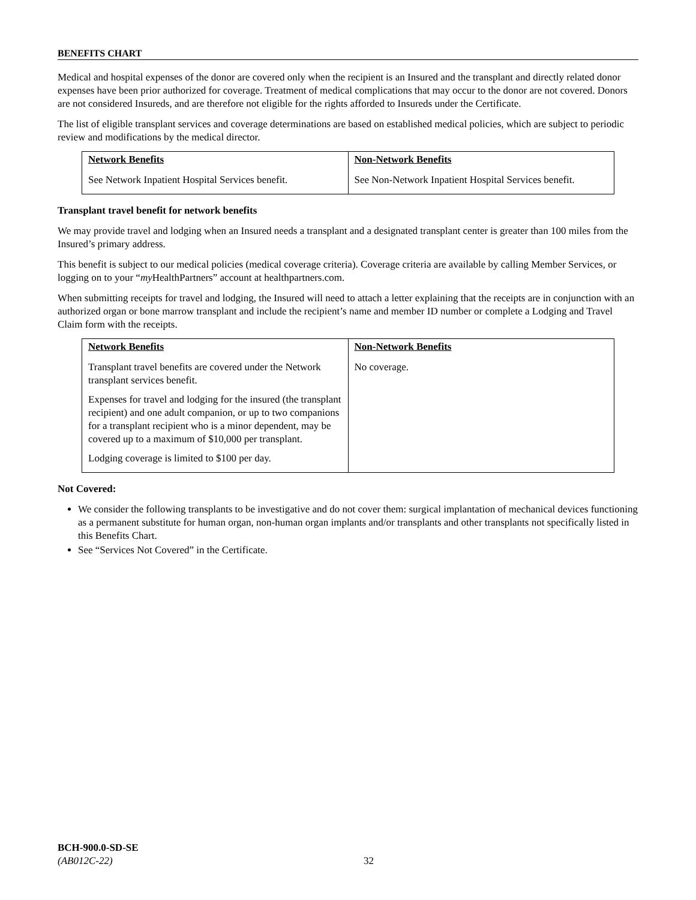BENEFITS CHART
Medical and hospital expenses of the donor are covered only when the recipient is an Insured and the transplant and directly related donor expenses have been prior authorized for coverage. Treatment of medical complications that may occur to the donor are not covered. Donors are not considered Insureds, and are therefore not eligible for the rights afforded to Insureds under the Certificate.
The list of eligible transplant services and coverage determinations are based on established medical policies, which are subject to periodic review and modifications by the medical director.
| Network Benefits | Non-Network Benefits |
| --- | --- |
| See Network Inpatient Hospital Services benefit. | See Non-Network Inpatient Hospital Services benefit. |
Transplant travel benefit for network benefits
We may provide travel and lodging when an Insured needs a transplant and a designated transplant center is greater than 100 miles from the Insured’s primary address.
This benefit is subject to our medical policies (medical coverage criteria). Coverage criteria are available by calling Member Services, or logging on to your “my HealthPartners” account at healthpartners.com.
When submitting receipts for travel and lodging, the Insured will need to attach a letter explaining that the receipts are in conjunction with an authorized organ or bone marrow transplant and include the recipient’s name and member ID number or complete a Lodging and Travel Claim form with the receipts.
| Network Benefits | Non-Network Benefits |
| --- | --- |
| Transplant travel benefits are covered under the Network transplant services benefit. Expenses for travel and lodging for the insured (the transplant recipient) and one adult companion, or up to two companions for a transplant recipient who is a minor dependent, may be covered up to a maximum of $10,000 per transplant. Lodging coverage is limited to $100 per day. | No coverage. |
Not Covered:
We consider the following transplants to be investigative and do not cover them: surgical implantation of mechanical devices functioning as a permanent substitute for human organ, non-human organ implants and/or transplants and other transplants not specifically listed in this Benefits Chart.
See “Services Not Covered” in the Certificate.
BCH-900.0-SD-SE
(AB012C-22)
32